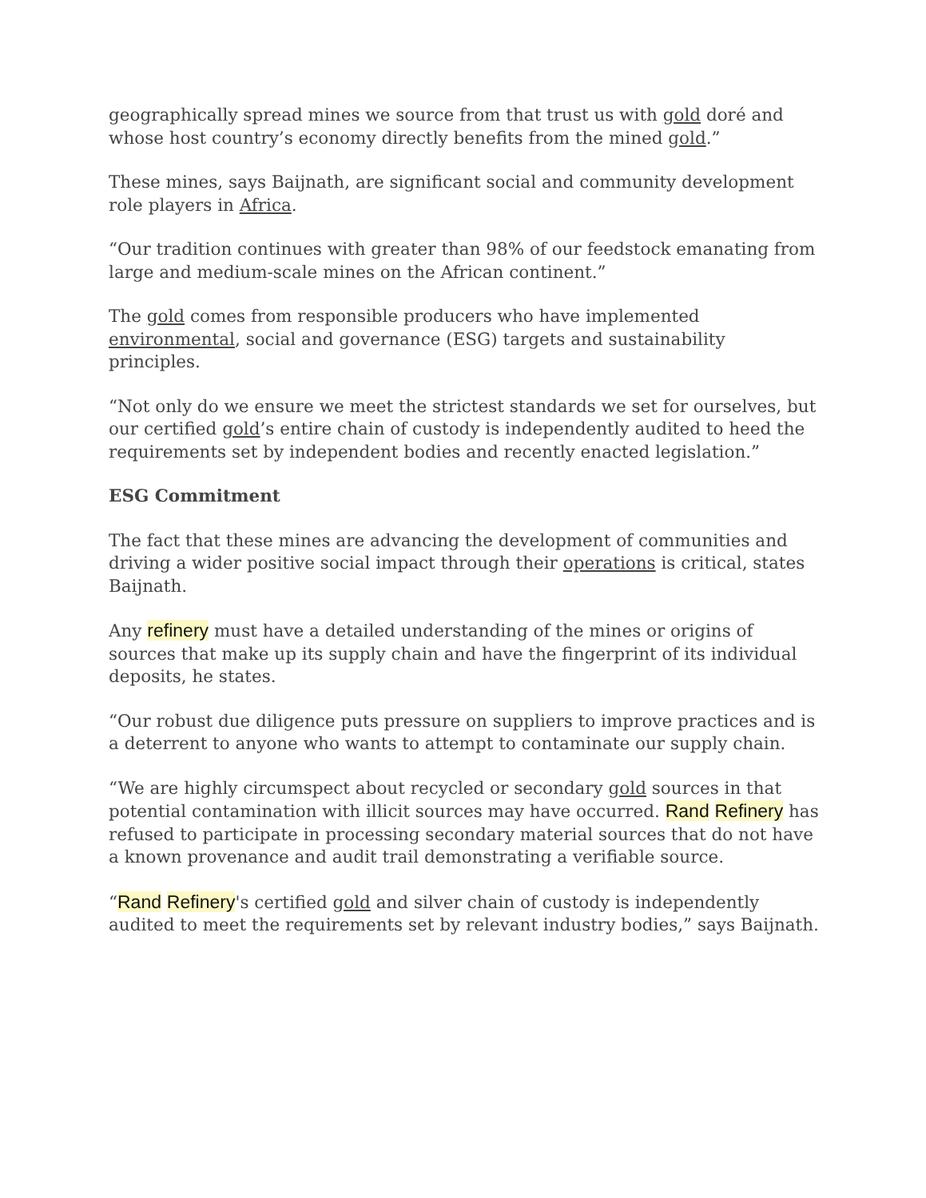geographically spread mines we source from that trust us with gold doré and whose host country’s economy directly benefits from the mined gold.”
These mines, says Baijnath, are significant social and community development role players in Africa.
“Our tradition continues with greater than 98% of our feedstock emanating from large and medium-scale mines on the African continent.”
The gold comes from responsible producers who have implemented environmental, social and governance (ESG) targets and sustainability principles.
“Not only do we ensure we meet the strictest standards we set for ourselves, but our certified gold’s entire chain of custody is independently audited to heed the requirements set by independent bodies and recently enacted legislation.”
ESG Commitment
The fact that these mines are advancing the development of communities and driving a wider positive social impact through their operations is critical, states Baijnath.
Any refinery must have a detailed understanding of the mines or origins of sources that make up its supply chain and have the fingerprint of its individual deposits, he states.
“Our robust due diligence puts pressure on suppliers to improve practices and is a deterrent to anyone who wants to attempt to contaminate our supply chain.
“We are highly circumspect about recycled or secondary gold sources in that potential contamination with illicit sources may have occurred. Rand Refinery has refused to participate in processing secondary material sources that do not have a known provenance and audit trail demonstrating a verifiable source.
“Rand Refinery's certified gold and silver chain of custody is independently audited to meet the requirements set by relevant industry bodies,” says Baijnath.